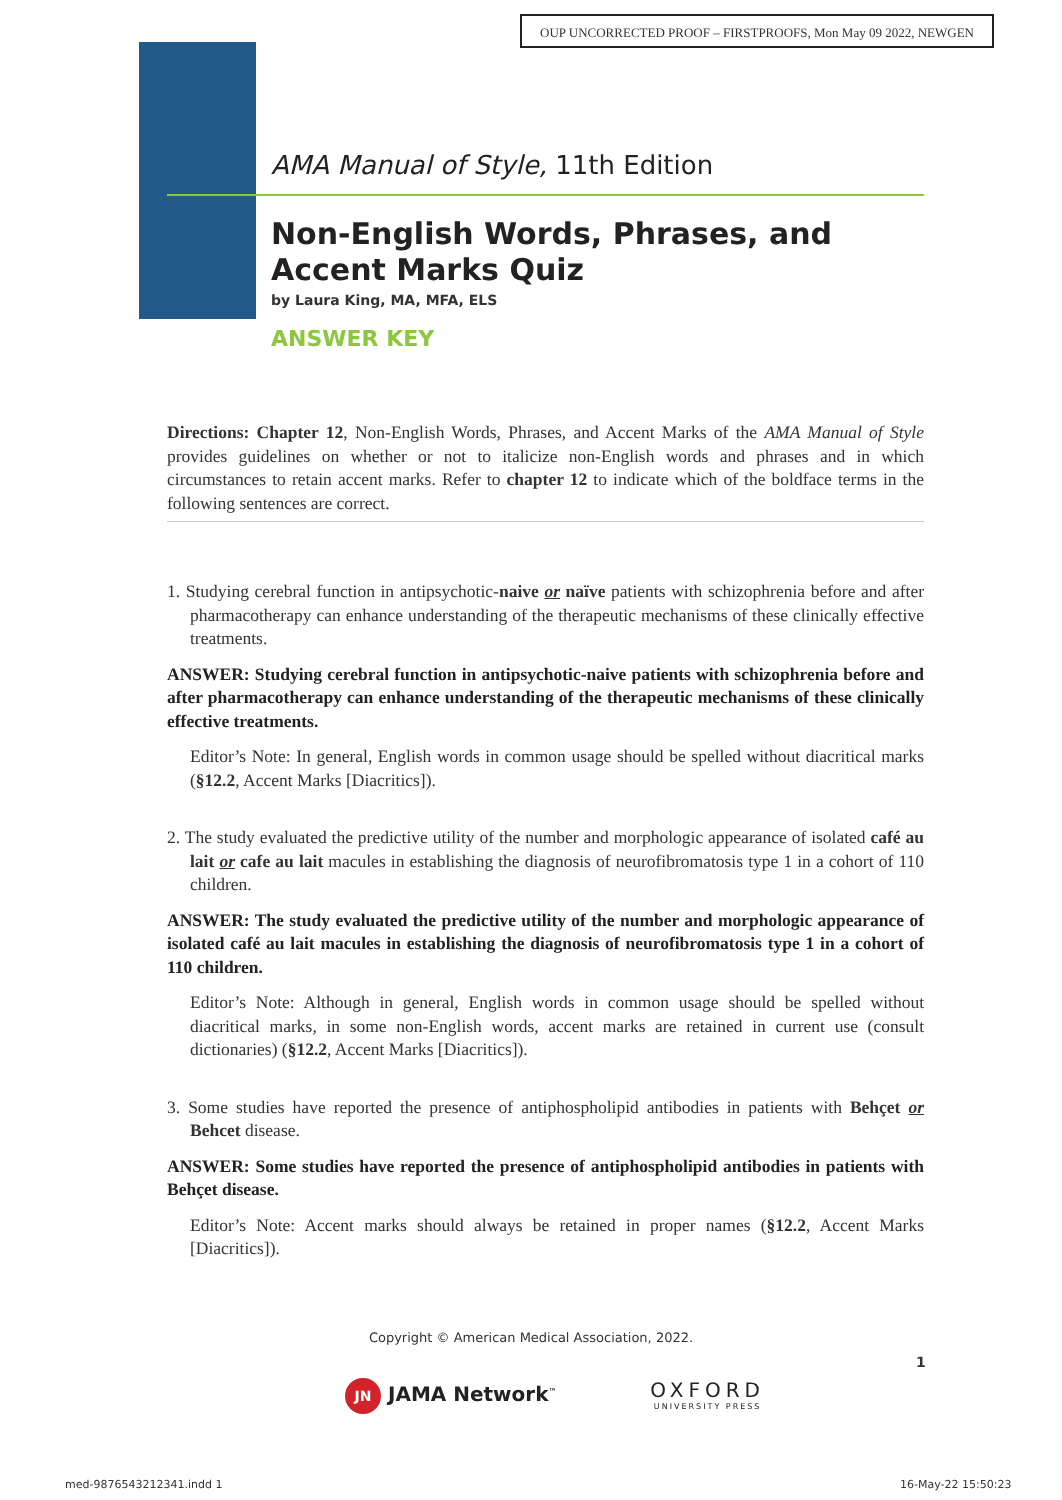OUP UNCORRECTED PROOF – FIRSTPROOFS, Mon May 09 2022, NEWGEN
AMA Manual of Style, 11th Edition
Non-English Words, Phrases, and Accent Marks Quiz
by Laura King, MA, MFA, ELS
ANSWER KEY
Directions: Chapter 12, Non-English Words, Phrases, and Accent Marks of the AMA Manual of Style provides guidelines on whether or not to italicize non-English words and phrases and in which circumstances to retain accent marks. Refer to chapter 12 to indicate which of the boldface terms in the following sentences are correct.
1. Studying cerebral function in antipsychotic-naive or naïve patients with schizophrenia before and after pharmacotherapy can enhance understanding of the therapeutic mechanisms of these clinically effective treatments.
ANSWER: Studying cerebral function in antipsychotic-naive patients with schizophrenia before and after pharmacotherapy can enhance understanding of the therapeutic mechanisms of these clinically effective treatments.
Editor’s Note: In general, English words in common usage should be spelled without diacritical marks (§12.2, Accent Marks [Diacritics]).
2. The study evaluated the predictive utility of the number and morphologic appearance of isolated café au lait or cafe au lait macules in establishing the diagnosis of neurofibromatosis type 1 in a cohort of 110 children.
ANSWER: The study evaluated the predictive utility of the number and morphologic appearance of isolated café au lait macules in establishing the diagnosis of neurofibromatosis type 1 in a cohort of 110 children.
Editor’s Note: Although in general, English words in common usage should be spelled without diacritical marks, in some non-English words, accent marks are retained in current use (consult dictionaries) (§12.2, Accent Marks [Diacritics]).
3. Some studies have reported the presence of antiphospholipid antibodies in patients with Behçet or Behcet disease.
ANSWER: Some studies have reported the presence of antiphospholipid antibodies in patients with Behçet disease.
Editor’s Note: Accent marks should always be retained in proper names (§12.2, Accent Marks [Diacritics]).
Copyright © American Medical Association, 2022.
1
JN JAMA Network<sup>™</sup>
OXFORD
UNIVERSITY PRESS
med-9876543212341.indd 1 16-May-22 15:50:23